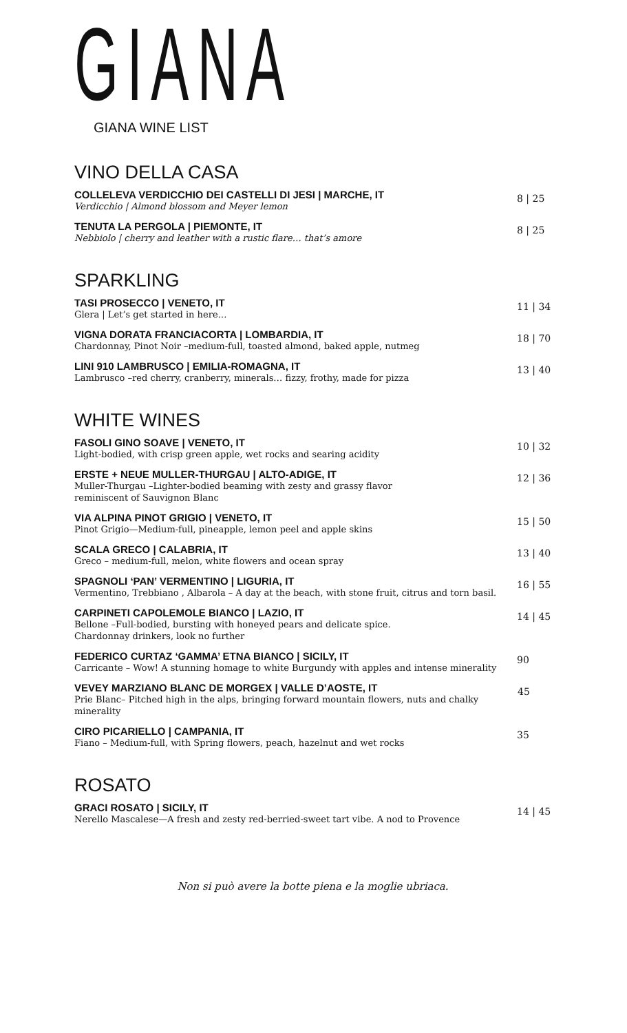GIANA
GIANA WINE LIST
VINO DELLA CASA
COLLELEVA VERDICCHIO DEI CASTELLI DI JESI | MARCHE, IT
Verdicchio | Almond blossom and Meyer lemon
8 | 25
TENUTA LA PERGOLA | PIEMONTE, IT
Nebbiolo | cherry and leather with a rustic flare… that’s amore
8 | 25
SPARKLING
TASI PROSECCO | VENETO, IT
Glera | Let’s get started in here…
11 | 34
VIGNA DORATA FRANCIACORTA | LOMBARDIA, IT
Chardonnay, Pinot Noir –medium-full, toasted almond, baked apple, nutmeg
18 | 70
LINI 910 LAMBRUSCO | EMILIA-ROMAGNA, IT
Lambrusco –red cherry, cranberry, minerals… fizzy, frothy, made for pizza
13 | 40
WHITE WINES
FASOLI GINO SOAVE | VENETO, IT
Light-bodied, with crisp green apple, wet rocks and searing acidity
10 | 32
ERSTE + NEUE MULLER-THURGAU | ALTO-ADIGE, IT
Muller-Thurgau –Lighter-bodied beaming with zesty and grassy flavor
reminiscent of Sauvignon Blanc
12 | 36
VIA ALPINA PINOT GRIGIO | VENETO, IT
Pinot Grigio—Medium-full, pineapple, lemon peel and apple skins
15 | 50
SCALA GRECO | CALABRIA, IT
Greco – medium-full, melon, white flowers and ocean spray
13 | 40
SPAGNOLI ‘PAN’ VERMENTINO | LIGURIA, IT
Vermentino, Trebbiano , Albarola – A day at the beach, with stone fruit, citrus and torn basil.
16 | 55
CARPINETI CAPOLEMOLE BIANCO | LAZIO, IT
Bellone –Full-bodied, bursting with honeyed pears and delicate spice.
Chardonnay drinkers, look no further
14 | 45
FEDERICO CURTAZ ‘GAMMA’ ETNA BIANCO | SICILY, IT
Carricante – Wow! A stunning homage to white Burgundy with apples and intense minerality
90
VEVEY MARZIANO BLANC DE MORGEX | VALLE D’AOSTE, IT
Prie Blanc– Pitched high in the alps, bringing forward mountain flowers, nuts and chalky minerality
45
CIRO PICARIELLO | CAMPANIA, IT
Fiano – Medium-full, with Spring flowers, peach, hazelnut and wet rocks
35
ROSATO
GRACI ROSATO | SICILY, IT
Nerello Mascalese—A fresh and zesty red-berried-sweet tart vibe. A nod to Provence
14 | 45
Non si può avere la botte piena e la moglie ubriaca.